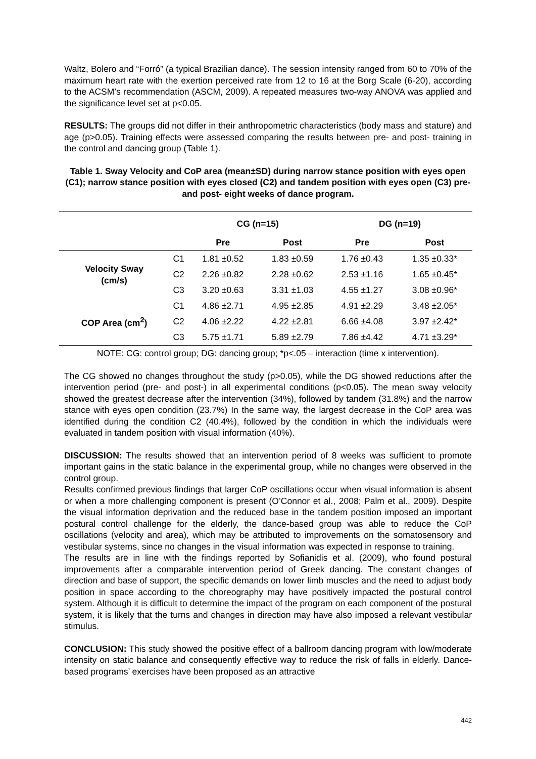Waltz, Bolero and “Forró” (a typical Brazilian dance). The session intensity ranged from 60 to 70% of the maximum heart rate with the exertion perceived rate from 12 to 16 at the Borg Scale (6-20), according to the ACSM’s recommendation (ASCM, 2009). A repeated measures two-way ANOVA was applied and the significance level set at p<0.05.
RESULTS: The groups did not differ in their anthropometric characteristics (body mass and stature) and age (p>0.05). Training effects were assessed comparing the results between pre- and post- training in the control and dancing group (Table 1).
Table 1. Sway Velocity and CoP area (mean±SD) during narrow stance position with eyes open (C1); narrow stance position with eyes closed (C2) and tandem position with eyes open (C3) pre- and post- eight weeks of dance program.
| | | CG (n=15) | | DG (n=19) | |
| --- | --- | --- | --- | --- | --- |
| | | Pre | Post | Pre | Post |
| Velocity Sway (cm/s) | C1 | 1.81 ±0.52 | 1.83 ±0.59 | 1.76 ±0.43 | 1.35 ±0.33* |
| | C2 | 2.26 ±0.82 | 2.28 ±0.62 | 2.53 ±1.16 | 1.65 ±0.45* |
| | C3 | 3.20 ±0.63 | 3.31 ±1.03 | 4.55 ±1.27 | 3.08 ±0.96* |
| COP Area (cm<sup>2</sup>) | C1 | 4.86 ±2.71 | 4.95 ±2.85 | 4.91 ±2.29 | 3.48 ±2.05* |
| | C2 | 4.06 ±2.22 | 4.22 ±2.81 | 6.66 ±4.08 | 3.97 ±2.42* |
| | C3 | 5.75 ±1.71 | 5.89 ±2.79 | 7.86 ±4.42 | 4.71 ±3.29* |
NOTE: CG: control group; DG: dancing group; *p<.05 – interaction (time x intervention).
The CG showed no changes throughout the study (p>0.05), while the DG showed reductions after the intervention period (pre- and post-) in all experimental conditions (p<0.05). The mean sway velocity showed the greatest decrease after the intervention (34%), followed by tandem (31.8%) and the narrow stance with eyes open condition (23.7%) In the same way, the largest decrease in the CoP area was identified during the condition C2 (40.4%), followed by the condition in which the individuals were evaluated in tandem position with visual information (40%).
DISCUSSION: The results showed that an intervention period of 8 weeks was sufficient to promote important gains in the static balance in the experimental group, while no changes were observed in the control group.
Results confirmed previous findings that larger CoP oscillations occur when visual information is absent or when a more challenging component is present (O’Connor et al., 2008; Palm et al., 2009). Despite the visual information deprivation and the reduced base in the tandem position imposed an important postural control challenge for the elderly, the dance-based group was able to reduce the CoP oscillations (velocity and area), which may be attributed to improvements on the somatosensory and vestibular systems, since no changes in the visual information was expected in response to training.
The results are in line with the findings reported by Sofianidis et al. (2009), who found postural improvements after a comparable intervention period of Greek dancing. The constant changes of direction and base of support, the specific demands on lower limb muscles and the need to adjust body position in space according to the choreography may have positively impacted the postural control system. Although it is difficult to determine the impact of the program on each component of the postural system, it is likely that the turns and changes in direction may have also imposed a relevant vestibular stimulus.
CONCLUSION: This study showed the positive effect of a ballroom dancing program with low/moderate intensity on static balance and consequently effective way to reduce the risk of falls in elderly. Dance-based programs’ exercises have been proposed as an attractive
442